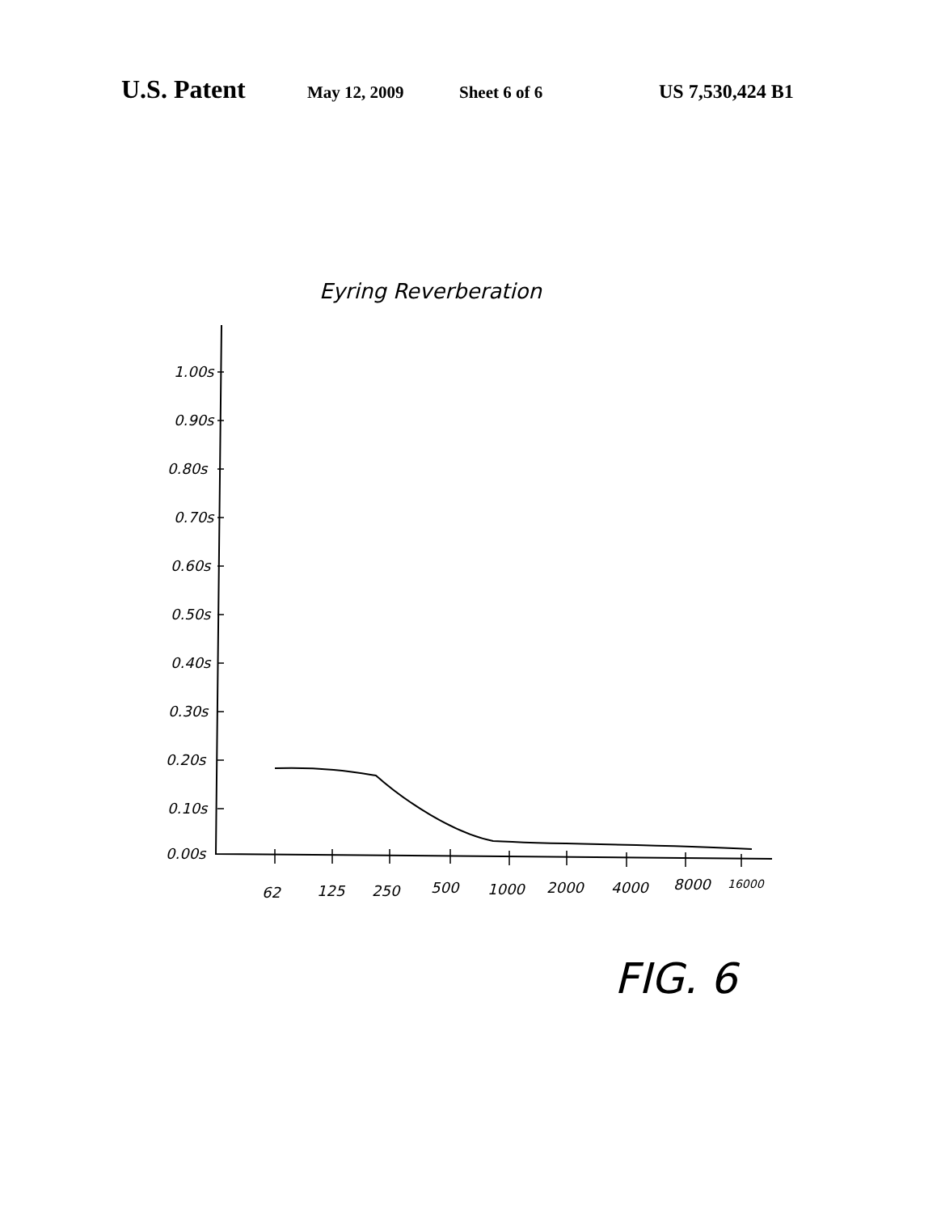U.S. Patent May 12, 2009 Sheet 6 of 6 US 7,530,424 B1
Eyring Reverberation
1.00s
0.90s
0.80s
0.70s
0.60s
0.50s
0.40s
0.30s
0.20s
0.10s
0.00s
62
125
250
500
1000
2000
4000
8000
16000
FIG. 6